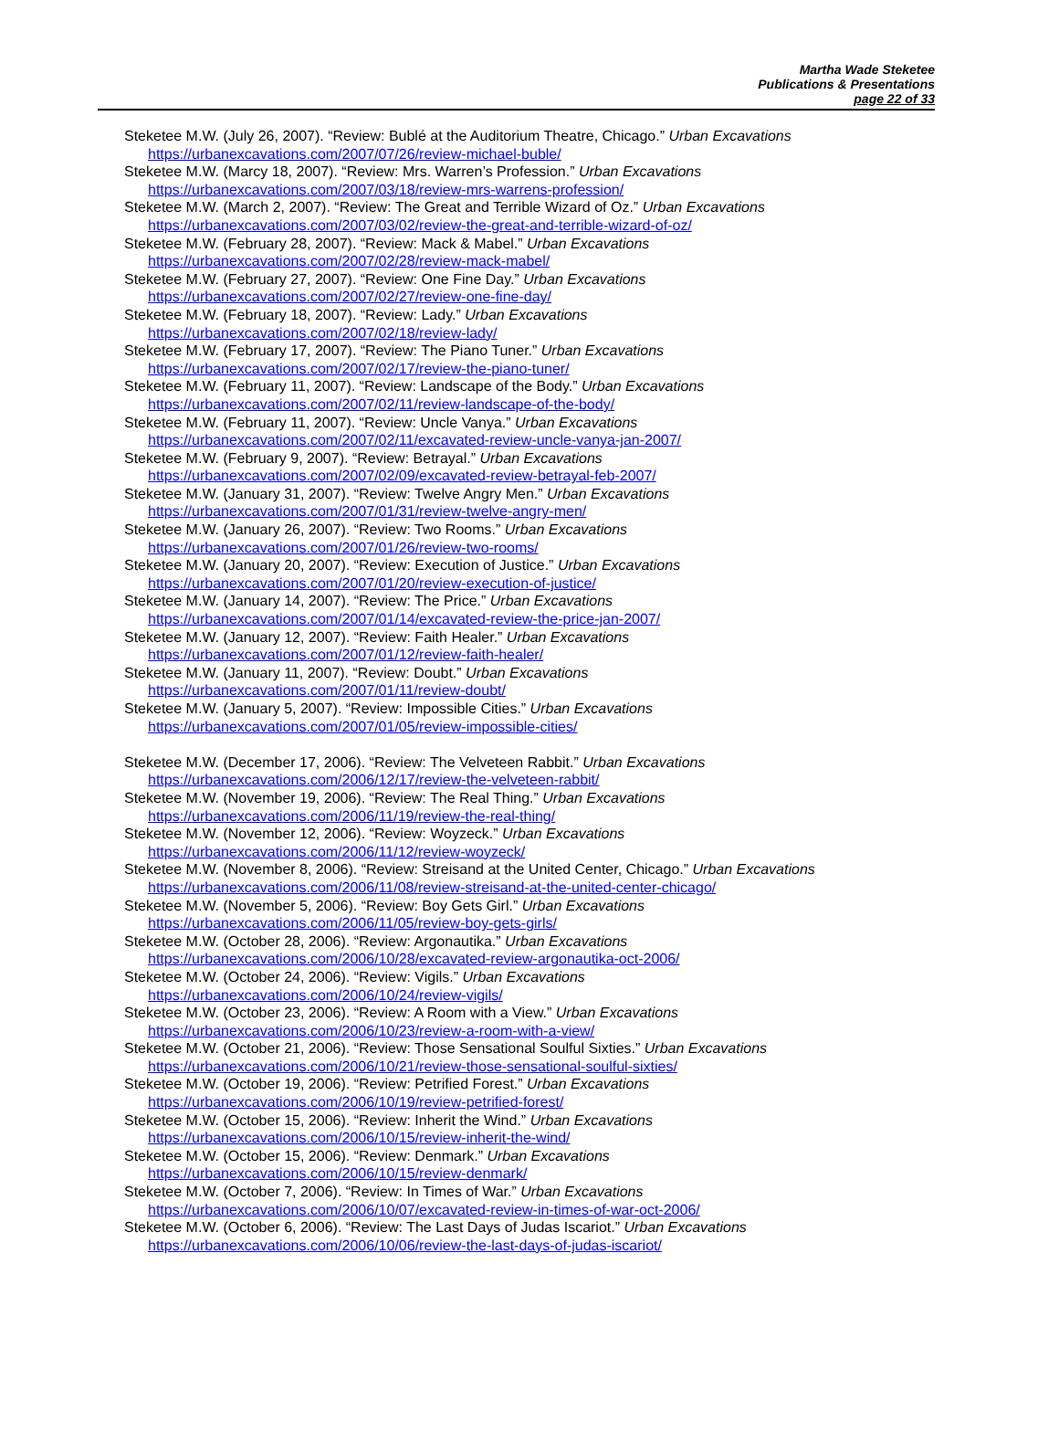Martha Wade Steketee
Publications & Presentations
page 22 of 33
Steketee M.W. (July 26, 2007). “Review: Bublé at the Auditorium Theatre, Chicago.” Urban Excavations
https://urbanexcavations.com/2007/07/26/review-michael-buble/
Steketee M.W. (Marcy 18, 2007). “Review: Mrs. Warren’s Profession.” Urban Excavations
https://urbanexcavations.com/2007/03/18/review-mrs-warrens-profession/
Steketee M.W. (March 2, 2007). “Review: The Great and Terrible Wizard of Oz.” Urban Excavations
https://urbanexcavations.com/2007/03/02/review-the-great-and-terrible-wizard-of-oz/
Steketee M.W. (February 28, 2007). “Review: Mack & Mabel.” Urban Excavations
https://urbanexcavations.com/2007/02/28/review-mack-mabel/
Steketee M.W. (February 27, 2007). “Review: One Fine Day.” Urban Excavations
https://urbanexcavations.com/2007/02/27/review-one-fine-day/
Steketee M.W. (February 18, 2007). “Review: Lady.” Urban Excavations
https://urbanexcavations.com/2007/02/18/review-lady/
Steketee M.W. (February 17, 2007). “Review: The Piano Tuner.” Urban Excavations
https://urbanexcavations.com/2007/02/17/review-the-piano-tuner/
Steketee M.W. (February 11, 2007). “Review: Landscape of the Body.” Urban Excavations
https://urbanexcavations.com/2007/02/11/review-landscape-of-the-body/
Steketee M.W. (February 11, 2007). “Review: Uncle Vanya.” Urban Excavations
https://urbanexcavations.com/2007/02/11/excavated-review-uncle-vanya-jan-2007/
Steketee M.W. (February 9, 2007). “Review: Betrayal.” Urban Excavations
https://urbanexcavations.com/2007/02/09/excavated-review-betrayal-feb-2007/
Steketee M.W. (January 31, 2007). “Review: Twelve Angry Men.” Urban Excavations
https://urbanexcavations.com/2007/01/31/review-twelve-angry-men/
Steketee M.W. (January 26, 2007). “Review: Two Rooms.” Urban Excavations
https://urbanexcavations.com/2007/01/26/review-two-rooms/
Steketee M.W. (January 20, 2007). “Review: Execution of Justice.” Urban Excavations
https://urbanexcavations.com/2007/01/20/review-execution-of-justice/
Steketee M.W. (January 14, 2007). “Review: The Price.” Urban Excavations
https://urbanexcavations.com/2007/01/14/excavated-review-the-price-jan-2007/
Steketee M.W. (January 12, 2007). “Review: Faith Healer.” Urban Excavations
https://urbanexcavations.com/2007/01/12/review-faith-healer/
Steketee M.W. (January 11, 2007). “Review: Doubt.” Urban Excavations
https://urbanexcavations.com/2007/01/11/review-doubt/
Steketee M.W. (January 5, 2007). “Review: Impossible Cities.” Urban Excavations
https://urbanexcavations.com/2007/01/05/review-impossible-cities/
Steketee M.W. (December 17, 2006). “Review: The Velveteen Rabbit.” Urban Excavations
https://urbanexcavations.com/2006/12/17/review-the-velveteen-rabbit/
Steketee M.W. (November 19, 2006). “Review: The Real Thing.” Urban Excavations
https://urbanexcavations.com/2006/11/19/review-the-real-thing/
Steketee M.W. (November 12, 2006). “Review: Woyzeck.” Urban Excavations
https://urbanexcavations.com/2006/11/12/review-woyzeck/
Steketee M.W. (November 8, 2006). “Review: Streisand at the United Center, Chicago.” Urban Excavations
https://urbanexcavations.com/2006/11/08/review-streisand-at-the-united-center-chicago/
Steketee M.W. (November 5, 2006). “Review: Boy Gets Girl.” Urban Excavations
https://urbanexcavations.com/2006/11/05/review-boy-gets-girls/
Steketee M.W. (October 28, 2006). “Review: Argonautika.” Urban Excavations
https://urbanexcavations.com/2006/10/28/excavated-review-argonautika-oct-2006/
Steketee M.W. (October 24, 2006). “Review: Vigils.” Urban Excavations
https://urbanexcavations.com/2006/10/24/review-vigils/
Steketee M.W. (October 23, 2006). “Review: A Room with a View.” Urban Excavations
https://urbanexcavations.com/2006/10/23/review-a-room-with-a-view/
Steketee M.W. (October 21, 2006). “Review: Those Sensational Soulful Sixties.” Urban Excavations
https://urbanexcavations.com/2006/10/21/review-those-sensational-soulful-sixties/
Steketee M.W. (October 19, 2006). “Review: Petrified Forest.” Urban Excavations
https://urbanexcavations.com/2006/10/19/review-petrified-forest/
Steketee M.W. (October 15, 2006). “Review: Inherit the Wind.” Urban Excavations
https://urbanexcavations.com/2006/10/15/review-inherit-the-wind/
Steketee M.W. (October 15, 2006). “Review: Denmark.” Urban Excavations
https://urbanexcavations.com/2006/10/15/review-denmark/
Steketee M.W. (October 7, 2006). “Review: In Times of War.” Urban Excavations
https://urbanexcavations.com/2006/10/07/excavated-review-in-times-of-war-oct-2006/
Steketee M.W. (October 6, 2006). “Review: The Last Days of Judas Iscariot.” Urban Excavations
https://urbanexcavations.com/2006/10/06/review-the-last-days-of-judas-iscariot/